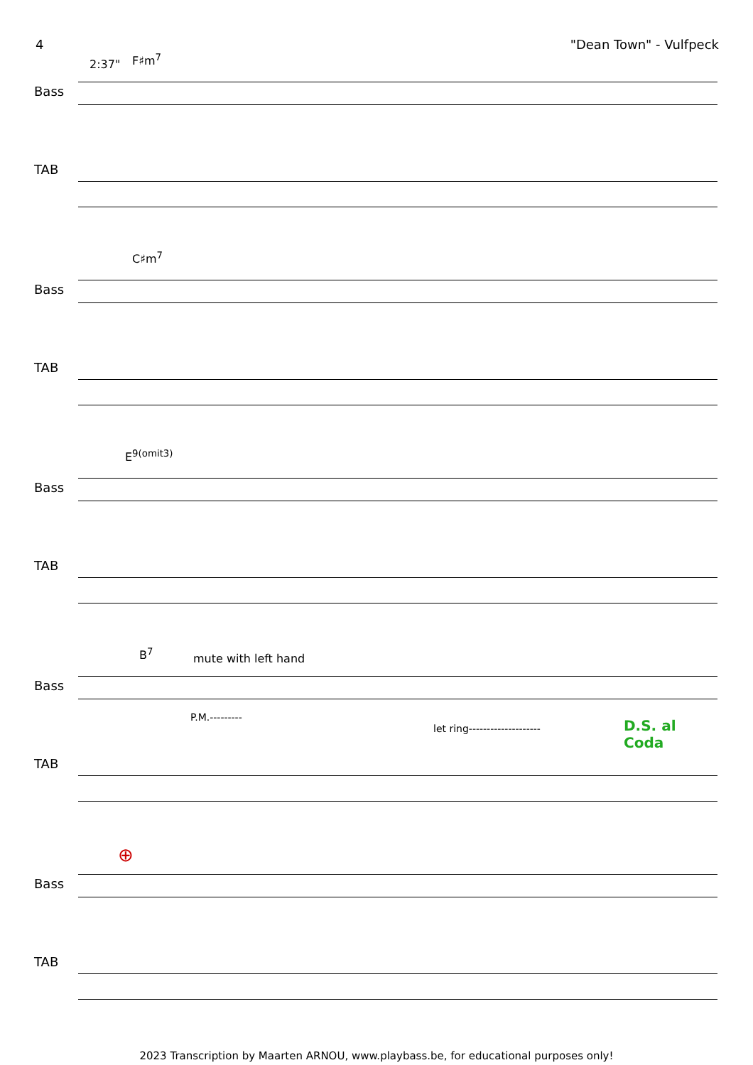4 "Dean Town" - Vulfpeck
2:37" F♯m<sup>7</sup>
Bass
TAB
C♯m<sup>7</sup>
Bass
TAB
E<sup>9(omit3)</sup>
Bass
TAB
B<sup>7</sup> mute with left hand
Bass
TAB
P.M.---------
let ring-------------------- D.S. al Coda
⊕
Bass
TAB
2023 Transcription by Maarten ARNOU, www.playbass.be, for educational purposes only!